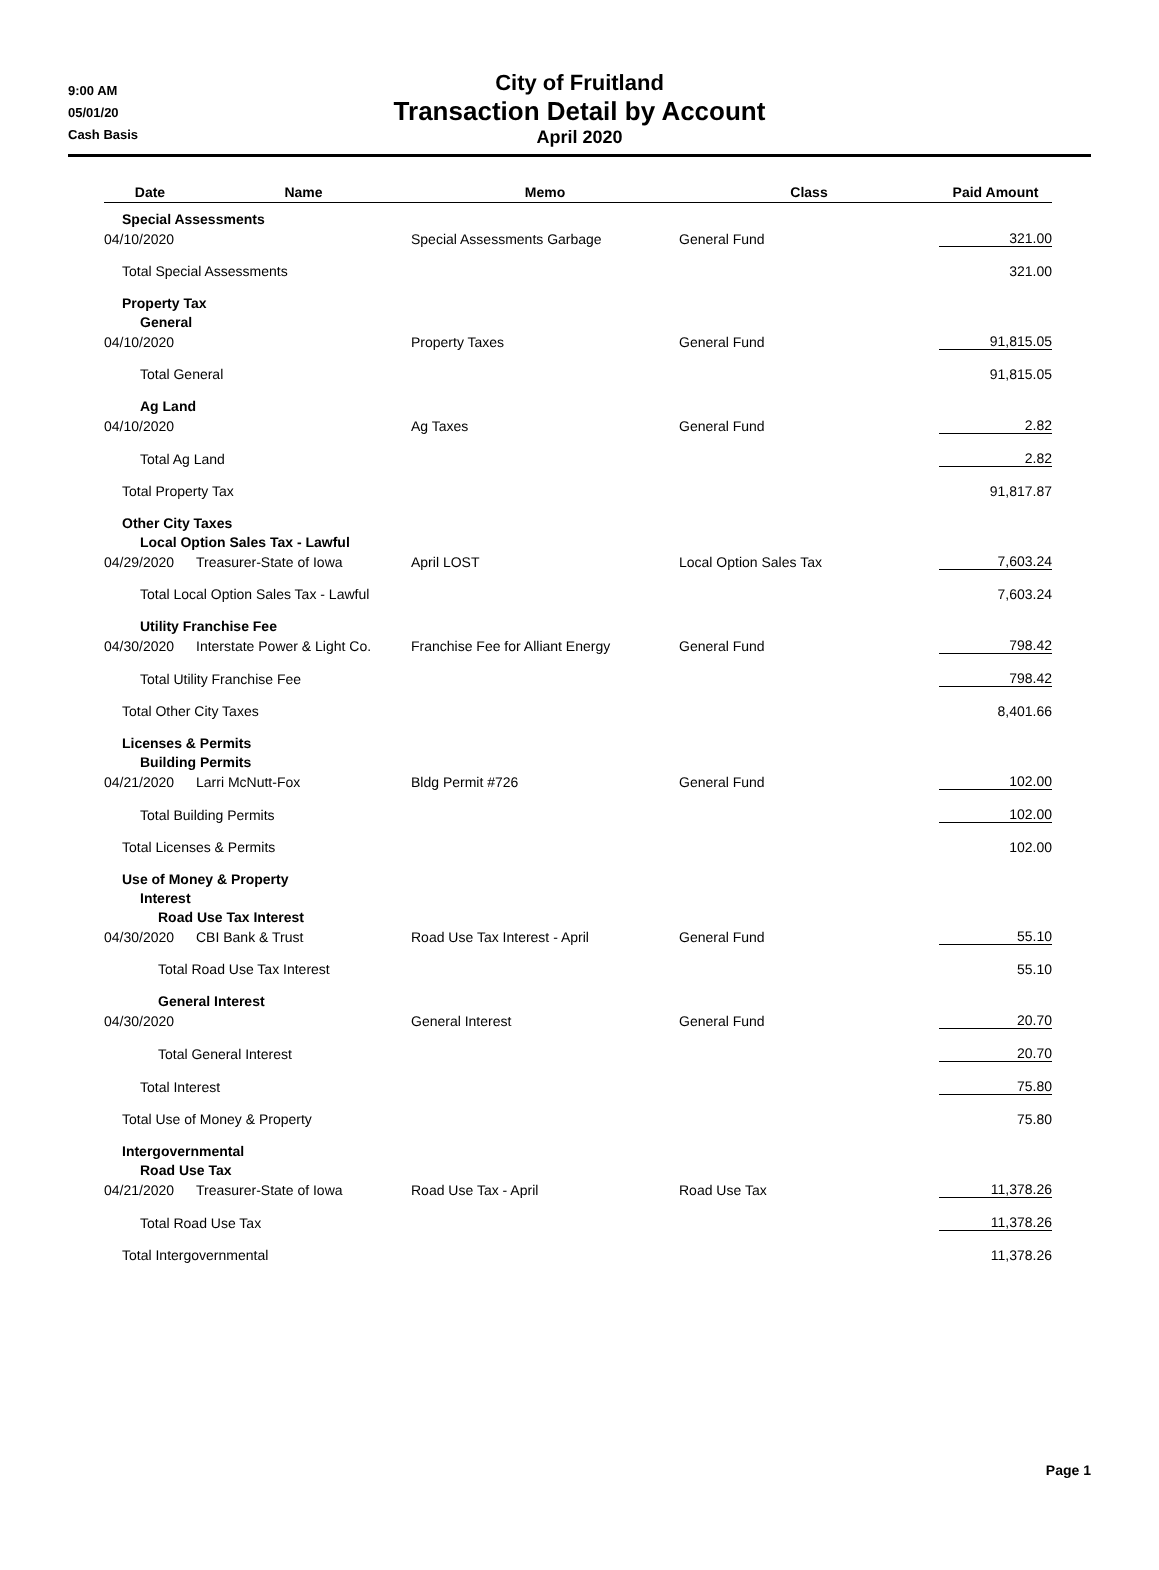9:00 AM
05/01/20
Cash Basis
City of Fruitland
Transaction Detail by Account
April 2020
| Date | Name | Memo | Class | Paid Amount |
| --- | --- | --- | --- | --- |
| Special Assessments | | | | |
| 04/10/2020 | | Special Assessments Garbage | General Fund | 321.00 |
| Total Special Assessments | | | | 321.00 |
| Property Tax | | | | |
| General | | | | |
| 04/10/2020 | | Property Taxes | General Fund | 91,815.05 |
| Total General | | | | 91,815.05 |
| Ag Land | | | | |
| 04/10/2020 | | Ag Taxes | General Fund | 2.82 |
| Total Ag Land | | | | 2.82 |
| Total Property Tax | | | | 91,817.87 |
| Other City Taxes | | | | |
| Local Option Sales Tax - Lawful | | | | |
| 04/29/2020 | Treasurer-State of Iowa | April LOST | Local Option Sales Tax | 7,603.24 |
| Total Local Option Sales Tax - Lawful | | | | 7,603.24 |
| Utility Franchise Fee | | | | |
| 04/30/2020 | Interstate Power & Light Co. | Franchise Fee for Alliant Energy | General Fund | 798.42 |
| Total Utility Franchise Fee | | | | 798.42 |
| Total Other City Taxes | | | | 8,401.66 |
| Licenses & Permits | | | | |
| Building Permits | | | | |
| 04/21/2020 | Larri McNutt-Fox | Bldg Permit #726 | General Fund | 102.00 |
| Total Building Permits | | | | 102.00 |
| Total Licenses & Permits | | | | 102.00 |
| Use of Money & Property | | | | |
| Interest | | | | |
| Road Use Tax Interest | | | | |
| 04/30/2020 | CBI Bank & Trust | Road Use Tax Interest - April | General Fund | 55.10 |
| Total Road Use Tax Interest | | | | 55.10 |
| General Interest | | | | |
| 04/30/2020 | | General Interest | General Fund | 20.70 |
| Total General Interest | | | | 20.70 |
| Total Interest | | | | 75.80 |
| Total Use of Money & Property | | | | 75.80 |
| Intergovernmental | | | | |
| Road Use Tax | | | | |
| 04/21/2020 | Treasurer-State of Iowa | Road Use Tax - April | Road Use Tax | 11,378.26 |
| Total Road Use Tax | | | | 11,378.26 |
| Total Intergovernmental | | | | 11,378.26 |
Page 1